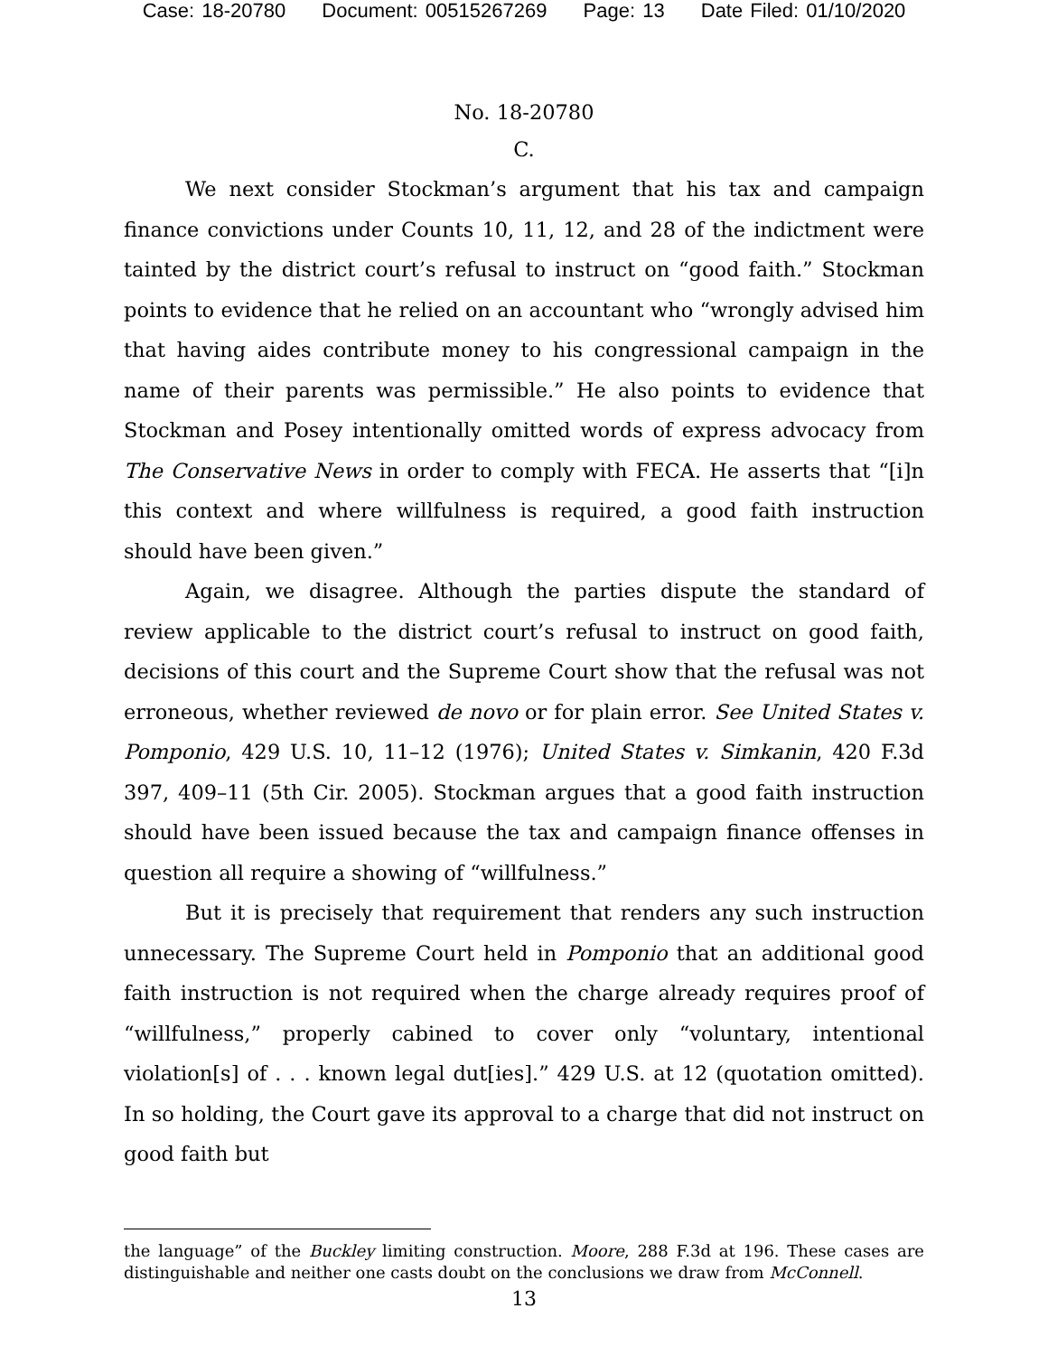Case: 18-20780 Document: 00515267269 Page: 13 Date Filed: 01/10/2020
No. 18-20780
C.
We next consider Stockman’s argument that his tax and campaign finance convictions under Counts 10, 11, 12, and 28 of the indictment were tainted by the district court’s refusal to instruct on “good faith.” Stockman points to evidence that he relied on an accountant who “wrongly advised him that having aides contribute money to his congressional campaign in the name of their parents was permissible.” He also points to evidence that Stockman and Posey intentionally omitted words of express advocacy from The Conservative News in order to comply with FECA. He asserts that “[i]n this context and where willfulness is required, a good faith instruction should have been given.”
Again, we disagree. Although the parties dispute the standard of review applicable to the district court’s refusal to instruct on good faith, decisions of this court and the Supreme Court show that the refusal was not erroneous, whether reviewed de novo or for plain error. See United States v. Pomponio, 429 U.S. 10, 11–12 (1976); United States v. Simkanin, 420 F.3d 397, 409–11 (5th Cir. 2005). Stockman argues that a good faith instruction should have been issued because the tax and campaign finance offenses in question all require a showing of “willfulness.”
But it is precisely that requirement that renders any such instruction unnecessary. The Supreme Court held in Pomponio that an additional good faith instruction is not required when the charge already requires proof of “willfulness,” properly cabined to cover only “voluntary, intentional violation[s] of . . . known legal dut[ies].” 429 U.S. at 12 (quotation omitted). In so holding, the Court gave its approval to a charge that did not instruct on good faith but
the language” of the Buckley limiting construction. Moore, 288 F.3d at 196. These cases are distinguishable and neither one casts doubt on the conclusions we draw from McConnell.
13